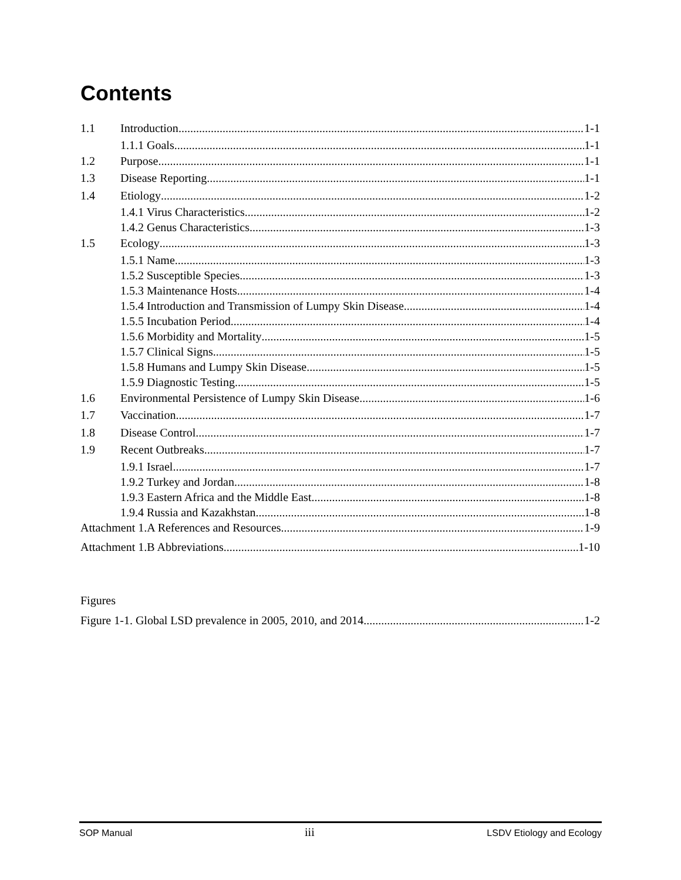Contents
1.1 Introduction 1-1
1.1.1 Goals 1-1
1.2 Purpose 1-1
1.3 Disease Reporting 1-1
1.4 Etiology 1-2
1.4.1 Virus Characteristics 1-2
1.4.2 Genus Characteristics 1-3
1.5 Ecology 1-3
1.5.1 Name 1-3
1.5.2 Susceptible Species 1-3
1.5.3 Maintenance Hosts 1-4
1.5.4 Introduction and Transmission of Lumpy Skin Disease 1-4
1.5.5 Incubation Period 1-4
1.5.6 Morbidity and Mortality 1-5
1.5.7 Clinical Signs 1-5
1.5.8 Humans and Lumpy Skin Disease 1-5
1.5.9 Diagnostic Testing 1-5
1.6 Environmental Persistence of Lumpy Skin Disease 1-6
1.7 Vaccination 1-7
1.8 Disease Control 1-7
1.9 Recent Outbreaks 1-7
1.9.1 Israel 1-7
1.9.2 Turkey and Jordan 1-8
1.9.3 Eastern Africa and the Middle East 1-8
1.9.4 Russia and Kazakhstan 1-8
Attachment 1.A References and Resources 1-9
Attachment 1.B Abbreviations 1-10
Figures
Figure 1-1. Global LSD prevalence in 2005, 2010, and 2014 1-2
SOP Manual iii LSDV Etiology and Ecology